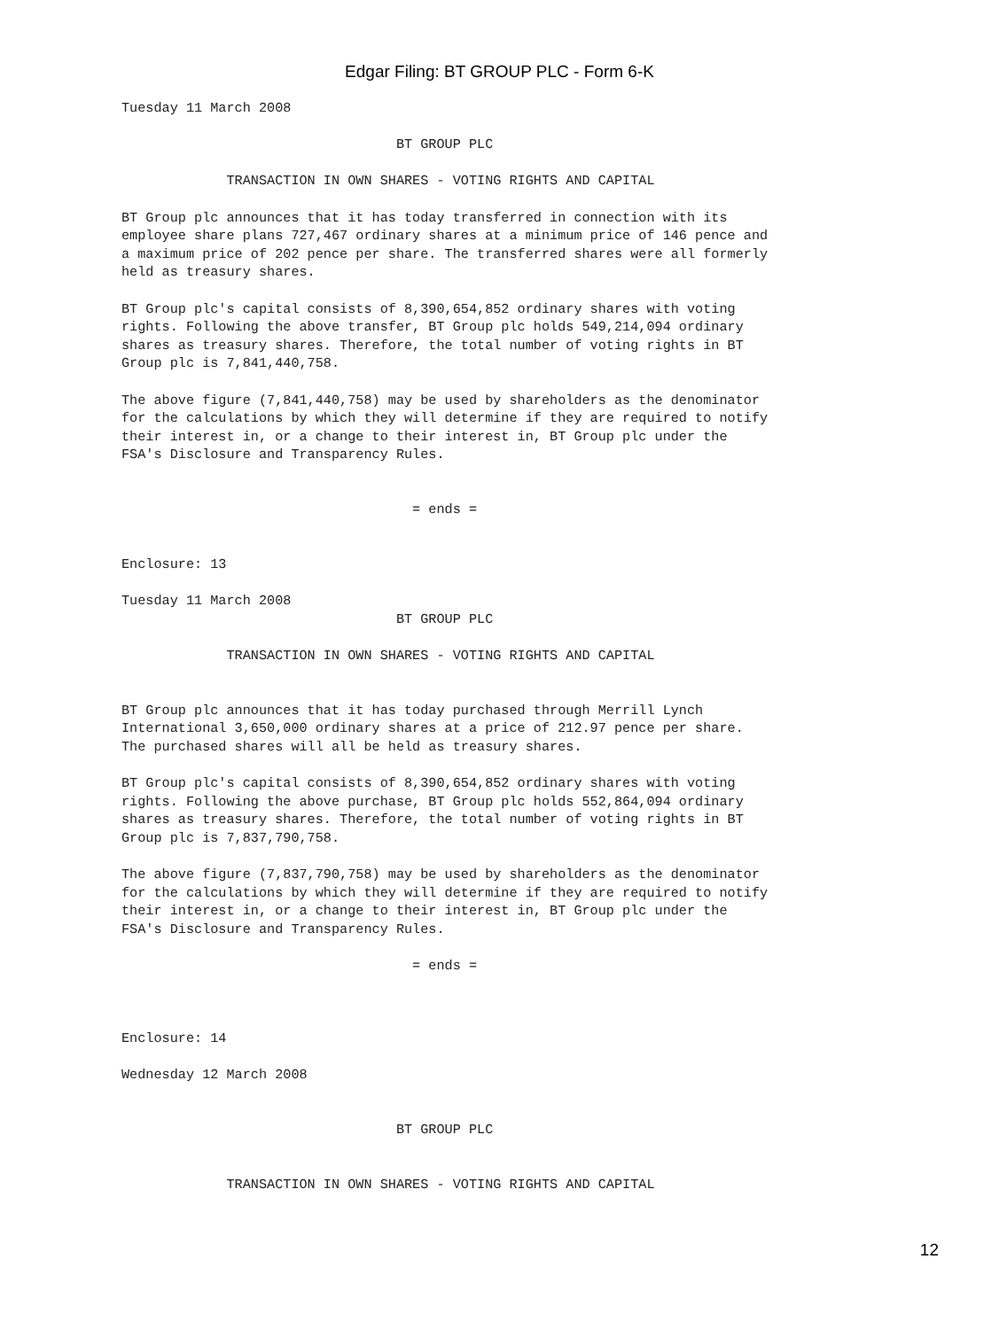Edgar Filing: BT GROUP PLC - Form 6-K
Tuesday 11 March 2008

                                  BT GROUP PLC

             TRANSACTION IN OWN SHARES - VOTING RIGHTS AND CAPITAL

BT Group plc announces that it has today transferred in connection with its
employee share plans 727,467 ordinary shares at a minimum price of 146 pence and
a maximum price of 202 pence per share. The transferred shares were all formerly
held as treasury shares.

BT Group plc's capital consists of 8,390,654,852 ordinary shares with voting
rights. Following the above transfer, BT Group plc holds 549,214,094 ordinary
shares as treasury shares. Therefore, the total number of voting rights in BT
Group plc is 7,841,440,758.

The above figure (7,841,440,758) may be used by shareholders as the denominator
for the calculations by which they will determine if they are required to notify
their interest in, or a change to their interest in, BT Group plc under the
FSA's Disclosure and Transparency Rules.


                                    = ends =


Enclosure: 13

Tuesday 11 March 2008
                                  BT GROUP PLC

             TRANSACTION IN OWN SHARES - VOTING RIGHTS AND CAPITAL


BT Group plc announces that it has today purchased through Merrill Lynch
International 3,650,000 ordinary shares at a price of 212.97 pence per share.
The purchased shares will all be held as treasury shares.

BT Group plc's capital consists of 8,390,654,852 ordinary shares with voting
rights. Following the above purchase, BT Group plc holds 552,864,094 ordinary
shares as treasury shares. Therefore, the total number of voting rights in BT
Group plc is 7,837,790,758.

The above figure (7,837,790,758) may be used by shareholders as the denominator
for the calculations by which they will determine if they are required to notify
their interest in, or a change to their interest in, BT Group plc under the
FSA's Disclosure and Transparency Rules.

                                    = ends =



Enclosure: 14

Wednesday 12 March 2008


                                  BT GROUP PLC


             TRANSACTION IN OWN SHARES - VOTING RIGHTS AND CAPITAL
12